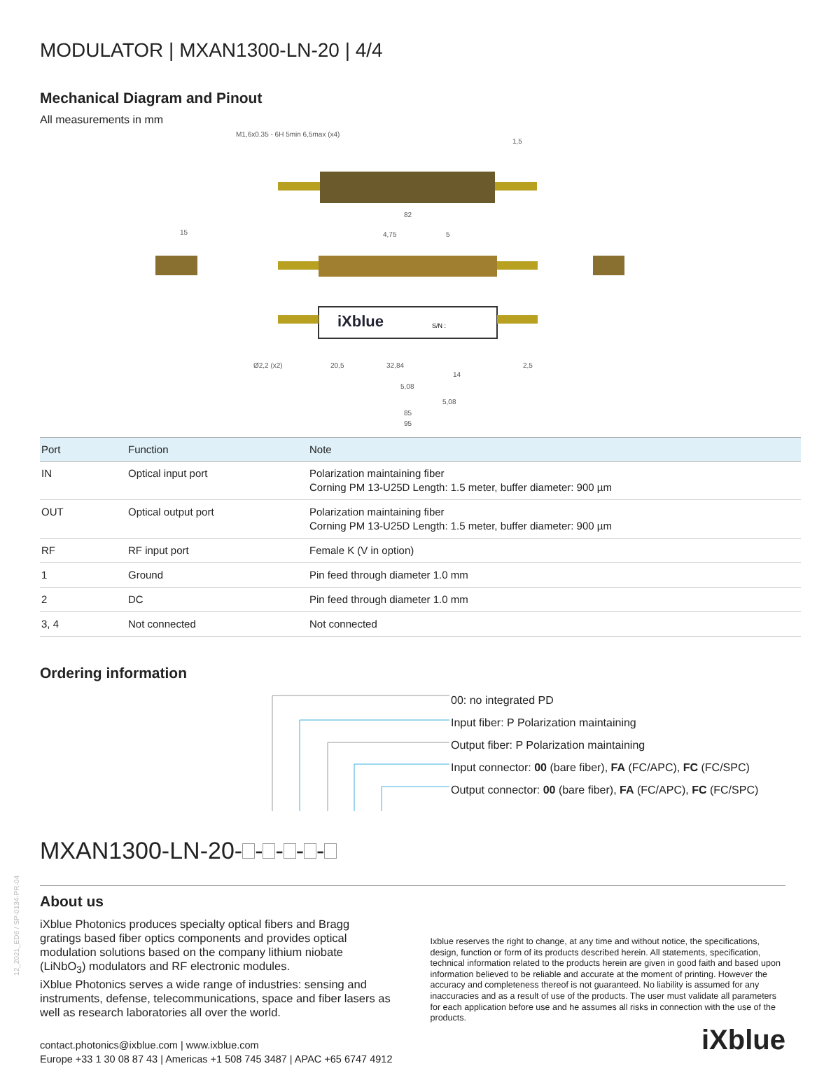MODULATOR | MXAN1300-LN-20 | 4/4
Mechanical Diagram and Pinout
All measurements in mm
M1,6x0.35 - 6H 5min 6,5max (x4)
iXblue
S/N :
82
15
4,75
5
Ø2,2 (x2)
20,5
32,84
14
5,08
5,08
85
95
2,5
1,5
| Port | Function | Note |
| --- | --- | --- |
| IN | Optical input port | Polarization maintaining fiber Corning PM 13-U25D Length: 1.5 meter, buffer diameter: 900 µm |
| OUT | Optical output port | Polarization maintaining fiber Corning PM 13-U25D Length: 1.5 meter, buffer diameter: 900 µm |
| RF | RF input port | Female K (V in option) |
| 1 | Ground | Pin feed through diameter 1.0 mm |
| 2 | DC | Pin feed through diameter 1.0 mm |
| 3, 4 | Not connected | Not connected |
Ordering information
00: no integrated PD
Input fiber: P Polarization maintaining
Output fiber: P Polarization maintaining
Input connector: 00 (bare fiber), FA (FC/APC), FC (FC/SPC)
Output connector: 00 (bare fiber), FA (FC/APC), FC (FC/SPC)
MXAN1300-LN-20- - - - -
About us
iXblue Photonics produces specialty optical fibers and Bragg gratings based fiber optics components and provides optical modulation solutions based on the company lithium niobate (LiNbO<sub>3</sub>) modulators and RF electronic modules.
iXblue Photonics serves a wide range of industries: sensing and instruments, defense, telecommunications, space and fiber lasers as well as research laboratories all over the world.
Ixblue reserves the right to change, at any time and without notice, the specifications, design, function or form of its products described herein. All statements, specification, technical information related to the products herein are given in good faith and based upon information believed to be reliable and accurate at the moment of printing. However the accuracy and completeness thereof is not guaranteed. No liability is assumed for any inaccuracies and as a result of use of the products. The user must validate all parameters for each application before use and he assumes all risks in connection with the use of the products.
contact.photonics@ixblue.com | www.ixblue.com
Europe +33 1 30 08 87 43 | Americas +1 508 745 3487 | APAC +65 6747 4912
iXblue
12_2021_ED6 / SP-0134-PR-04